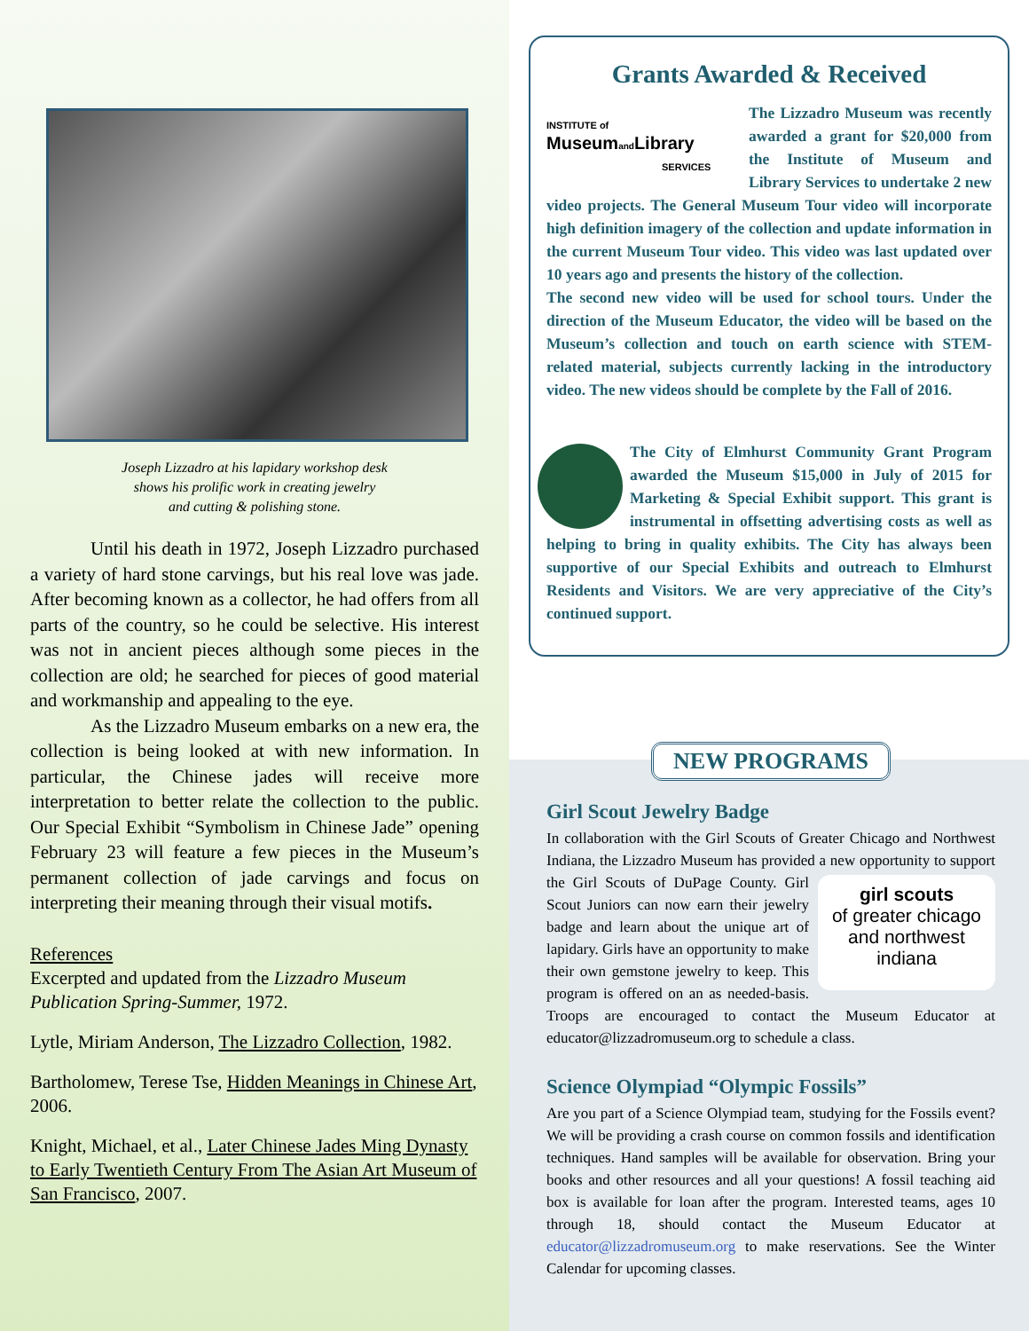Joseph Lizzadro at his lapidary workshop desk
shows his prolific work in creating jewelry
and cutting & polishing stone.
Until his death in 1972, Joseph Lizzadro purchased a variety of hard stone carvings, but his real love was jade. After becoming known as a collector, he had offers from all parts of the country, so he could be selective. His interest was not in ancient pieces although some pieces in the collection are old; he searched for pieces of good material and workmanship and appealing to the eye.
As the Lizzadro Museum embarks on a new era, the collection is being looked at with new information. In particular, the Chinese jades will receive more interpretation to better relate the collection to the public. Our Special Exhibit “Symbolism in Chinese Jade” opening February 23 will feature a few pieces in the Museum’s permanent collection of jade carvings and focus on interpreting their meaning through their visual motifs.
References
Excerpted and updated from the Lizzadro Museum Publication Spring-Summer, 1972.
Lytle, Miriam Anderson, The Lizzadro Collection, 1982.
Bartholomew, Terese Tse, Hidden Meanings in Chinese Art, 2006.
Knight, Michael, et al., Later Chinese Jades Ming Dynasty to Early Twentieth Century From The Asian Art Museum of San Francisco, 2007.
Grants Awarded & Received
INSTITUTE of
Museum and Library
SERVICES
The Lizzadro Museum was recently awarded a grant for $20,000 from the Institute of Museum and Library Services to undertake 2 new video projects. The General Museum Tour video will incorporate high definition imagery of the collection and update information in the current Museum Tour video. This video was last updated over 10 years ago and presents the history of the collection.
The second new video will be used for school tours. Under the direction of the Museum Educator, the video will be based on the Museum’s collection and touch on earth science with STEM-related material, subjects currently lacking in the introductory video. The new videos should be complete by the Fall of 2016.
The City of Elmhurst Community Grant Program awarded the Museum $15,000 in July of 2015 for Marketing & Special Exhibit support. This grant is instrumental in offsetting advertising costs as well as helping to bring in quality exhibits. The City has always been supportive of our Special Exhibits and outreach to Elmhurst Residents and Visitors. We are very appreciative of the City’s continued support.
NEW PROGRAMS
Girl Scout Jewelry Badge
In collaboration with the Girl Scouts of Greater Chicago and Northwest Indiana, the Lizzadro Museum has provided a new
girl scouts
of greater chicago
and northwest
indiana
opportunity to support the Girl Scouts of DuPage County. Girl Scout Juniors can now earn their jewelry badge and learn about the unique art of lapidary. Girls have an opportunity to make their own gemstone jewelry to keep. This program is offered on an as needed-basis. Troops are encouraged to contact the Museum Educator at educator@lizzadromuseum.org to schedule a class.
Science Olympiad “Olympic Fossils”
Are you part of a Science Olympiad team, studying for the Fossils event? We will be providing a crash course on common fossils and identification techniques. Hand samples will be available for observation. Bring your books and other resources and all your questions! A fossil teaching aid box is available for loan after the program. Interested teams, ages 10 through 18, should contact the Museum Educator at educator@lizzadromuseum.org to make reservations. See the Winter Calendar for upcoming classes.